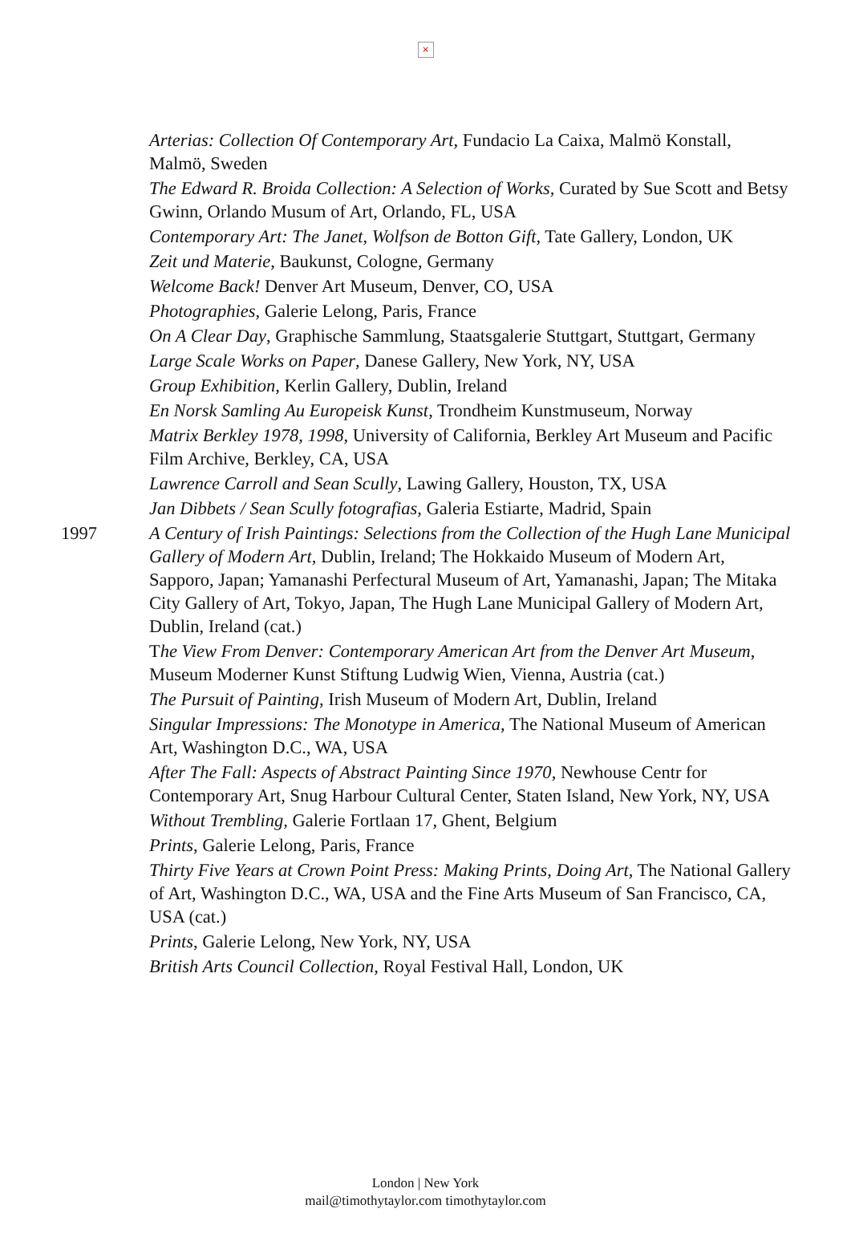×
Arterias: Collection Of Contemporary Art, Fundacio La Caixa, Malmö Konstall, Malmö, Sweden
The Edward R. Broida Collection: A Selection of Works, Curated by Sue Scott and Betsy Gwinn, Orlando Musum of Art, Orlando, FL, USA
Contemporary Art: The Janet, Wolfson de Botton Gift, Tate Gallery, London, UK
Zeit und Materie, Baukunst, Cologne, Germany
Welcome Back! Denver Art Museum, Denver, CO, USA
Photographies, Galerie Lelong, Paris, France
On A Clear Day, Graphische Sammlung, Staatsgalerie Stuttgart, Stuttgart, Germany
Large Scale Works on Paper, Danese Gallery, New York, NY, USA
Group Exhibition, Kerlin Gallery, Dublin, Ireland
En Norsk Samling Au Europeisk Kunst, Trondheim Kunstmuseum, Norway
Matrix Berkley 1978, 1998, University of California, Berkley Art Museum and Pacific Film Archive, Berkley, CA, USA
Lawrence Carroll and Sean Scully, Lawing Gallery, Houston, TX, USA
Jan Dibbets / Sean Scully fotografias, Galeria Estiarte, Madrid, Spain
1997 A Century of Irish Paintings: Selections from the Collection of the Hugh Lane Municipal Gallery of Modern Art, Dublin, Ireland; The Hokkaido Museum of Modern Art, Sapporo, Japan; Yamanashi Perfectural Museum of Art, Yamanashi, Japan; The Mitaka City Gallery of Art, Tokyo, Japan, The Hugh Lane Municipal Gallery of Modern Art, Dublin, Ireland (cat.)
The View From Denver: Contemporary American Art from the Denver Art Museum, Museum Moderner Kunst Stiftung Ludwig Wien, Vienna, Austria (cat.)
The Pursuit of Painting, Irish Museum of Modern Art, Dublin, Ireland
Singular Impressions: The Monotype in America, The National Museum of American Art, Washington D.C., WA, USA
After The Fall: Aspects of Abstract Painting Since 1970, Newhouse Centr for Contemporary Art, Snug Harbour Cultural Center, Staten Island, New York, NY, USA
Without Trembling, Galerie Fortlaan 17, Ghent, Belgium
Prints, Galerie Lelong, Paris, France
Thirty Five Years at Crown Point Press: Making Prints, Doing Art, The National Gallery of Art, Washington D.C., WA, USA and the Fine Arts Museum of San Francisco, CA, USA (cat.)
Prints, Galerie Lelong, New York, NY, USA
British Arts Council Collection, Royal Festival Hall, London, UK
London | New York
mail@timothytaylor.com timothytaylor.com